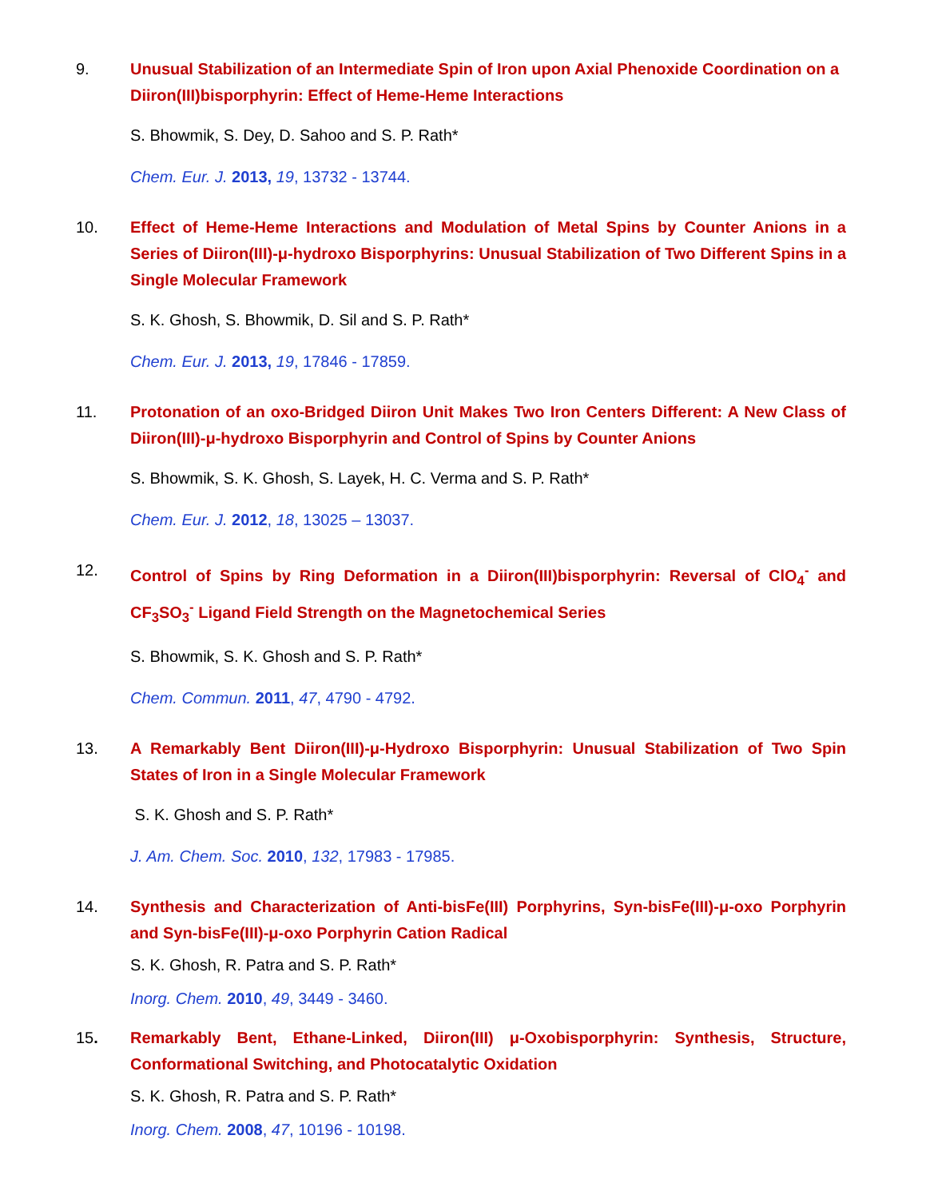9. Unusual Stabilization of an Intermediate Spin of Iron upon Axial Phenoxide Coordination on a Diiron(III)bisporphyrin: Effect of Heme-Heme Interactions
S. Bhowmik, S. Dey, D. Sahoo and S. P. Rath*
Chem. Eur. J. 2013, 19, 13732 - 13744.
10. Effect of Heme-Heme Interactions and Modulation of Metal Spins by Counter Anions in a Series of Diiron(III)-μ-hydroxo Bisporphyrins: Unusual Stabilization of Two Different Spins in a Single Molecular Framework
S. K. Ghosh, S. Bhowmik, D. Sil and S. P. Rath*
Chem. Eur. J. 2013, 19, 17846 - 17859.
11. Protonation of an oxo-Bridged Diiron Unit Makes Two Iron Centers Different: A New Class of Diiron(III)-μ-hydroxo Bisporphyrin and Control of Spins by Counter Anions
S. Bhowmik, S. K. Ghosh, S. Layek, H. C. Verma and S. P. Rath*
Chem. Eur. J. 2012, 18, 13025 – 13037.
12. Control of Spins by Ring Deformation in a Diiron(III)bisporphyrin: Reversal of ClO<sub>4</sub><sup>-</sup> and CF<sub>3</sub>SO<sub>3</sub><sup>-</sup> Ligand Field Strength on the Magnetochemical Series
S. Bhowmik, S. K. Ghosh and S. P. Rath*
Chem. Commun. 2011, 47, 4790 - 4792.
13. A Remarkably Bent Diiron(III)-μ-Hydroxo Bisporphyrin: Unusual Stabilization of Two Spin States of Iron in a Single Molecular Framework
S. K. Ghosh and S. P. Rath*
J. Am. Chem. Soc. 2010, 132, 17983 - 17985.
14. Synthesis and Characterization of Anti-bisFe(III) Porphyrins, Syn-bisFe(III)-μ-oxo Porphyrin and Syn-bisFe(III)-μ-oxo Porphyrin Cation Radical
S. K. Ghosh, R. Patra and S. P. Rath*
Inorg. Chem. 2010, 49, 3449 - 3460.
15. Remarkably Bent, Ethane-Linked, Diiron(III) μ-Oxobisporphyrin: Synthesis, Structure, Conformational Switching, and Photocatalytic Oxidation
S. K. Ghosh, R. Patra and S. P. Rath*
Inorg. Chem. 2008, 47, 10196 - 10198.